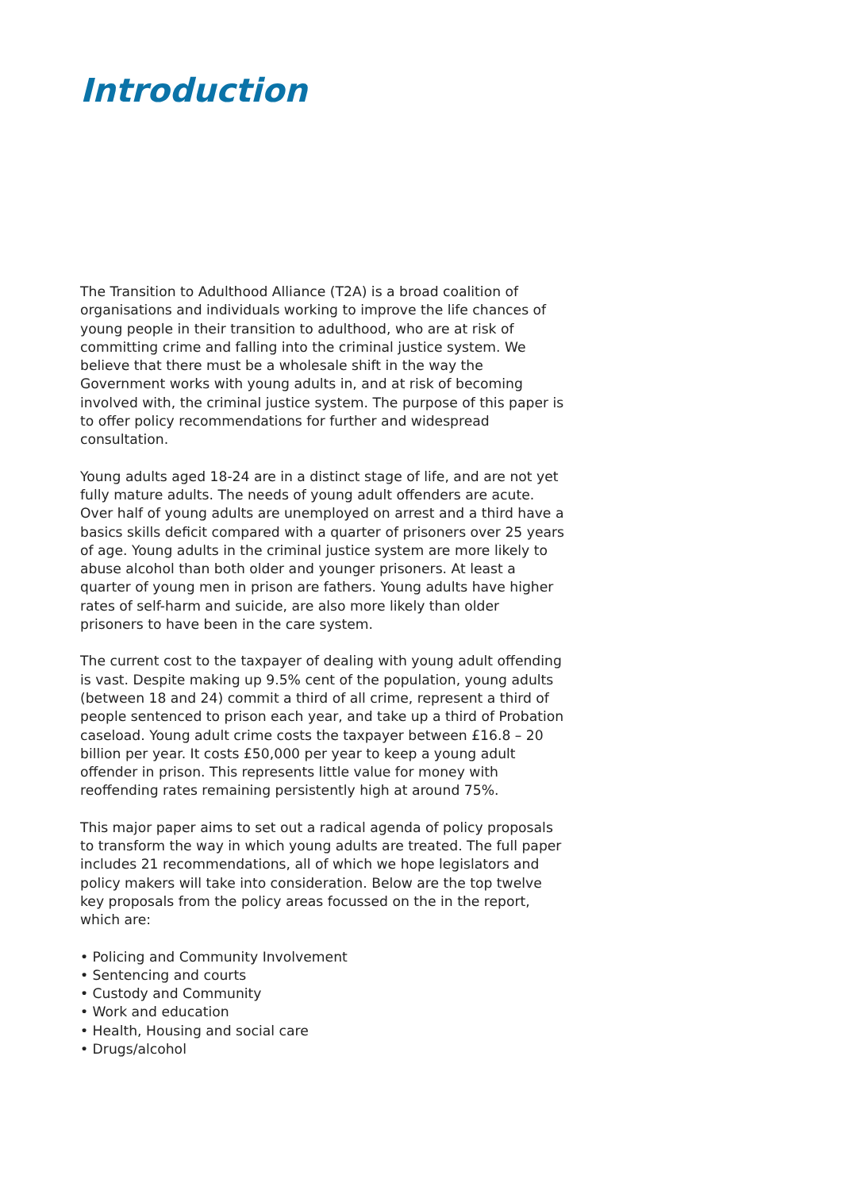Introduction
The Transition to Adulthood Alliance (T2A) is a broad coalition of organisations and individuals working to improve the life chances of young people in their transition to adulthood, who are at risk of committing crime and falling into the criminal justice system. We believe that there must be a wholesale shift in the way the Government works with young adults in, and at risk of becoming involved with, the criminal justice system. The purpose of this paper is to offer policy recommendations for further and widespread consultation.
Young adults aged 18-24 are in a distinct stage of life, and are not yet fully mature adults. The needs of young adult offenders are acute. Over half of young adults are unemployed on arrest and a third have a basics skills deficit compared with a quarter of prisoners over 25 years of age. Young adults in the criminal justice system are more likely to abuse alcohol than both older and younger prisoners. At least a quarter of young men in prison are fathers. Young adults have higher rates of self-harm and suicide, are also more likely than older prisoners to have been in the care system.
The current cost to the taxpayer of dealing with young adult offending is vast. Despite making up 9.5% cent of the population, young adults (between 18 and 24) commit a third of all crime, represent a third of people sentenced to prison each year, and take up a third of Probation caseload. Young adult crime costs the taxpayer between £16.8 – 20 billion per year. It costs £50,000 per year to keep a young adult offender in prison. This represents little value for money with reoffending rates remaining persistently high at around 75%.
This major paper aims to set out a radical agenda of policy proposals to transform the way in which young adults are treated. The full paper includes 21 recommendations, all of which we hope legislators and policy makers will take into consideration. Below are the top twelve key proposals from the policy areas focussed on the in the report, which are:
• Policing and Community Involvement
• Sentencing and courts
• Custody and Community
• Work and education
• Health, Housing and social care
• Drugs/alcohol